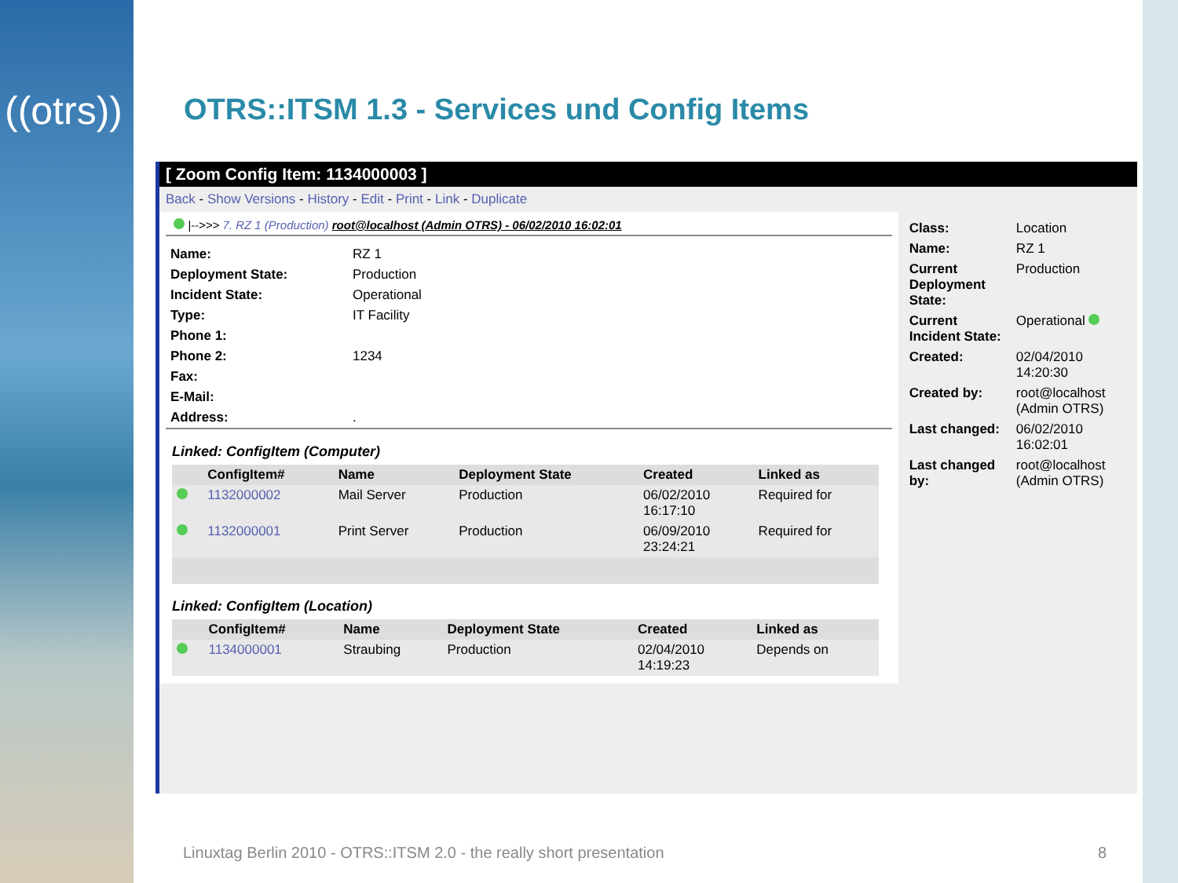((otrs))
OTRS::ITSM 1.3 - Services und Config Items
[ Zoom Config Item: 1134000003 ]
Back - Show Versions - History - Edit - Print - Link - Duplicate
|-->>> 7. RZ 1 (Production) root@localhost (Admin OTRS) - 06/02/2010 16:02:01
| Name: | RZ 1 |
| Deployment State: | Production |
| Incident State: | Operational |
| Type: | IT Facility |
| Phone 1: | |
| Phone 2: | 1234 |
| Fax: | |
| E-Mail: | |
| Address: | . |
Linked: ConfigItem (Computer)
| | ConfigItem# | Name | Deployment State | Created | Linked as |
| --- | --- | --- | --- | --- | --- |
| | 1132000002 | Mail Server | Production | 06/02/2010 16:17:10 | Required for |
| | 1132000001 | Print Server | Production | 06/09/2010 23:24:21 | Required for |
Linked: ConfigItem (Location)
| | ConfigItem# | Name | Deployment State | Created | Linked as |
| --- | --- | --- | --- | --- | --- |
| | 1134000001 | Straubing | Production | 02/04/2010 14:19:23 | Depends on |
| Class: | Location |
| Name: | RZ 1 |
| Current Deployment State: | Production |
| Current Incident State: | Operational |
| Created: | 02/04/2010 14:20:30 |
| Created by: | root@localhost (Admin OTRS) |
| Last changed: | 06/02/2010 16:02:01 |
| Last changed by: | root@localhost (Admin OTRS) |
Linuxtag Berlin 2010 - OTRS::ITSM 2.0 - the really short presentation
8